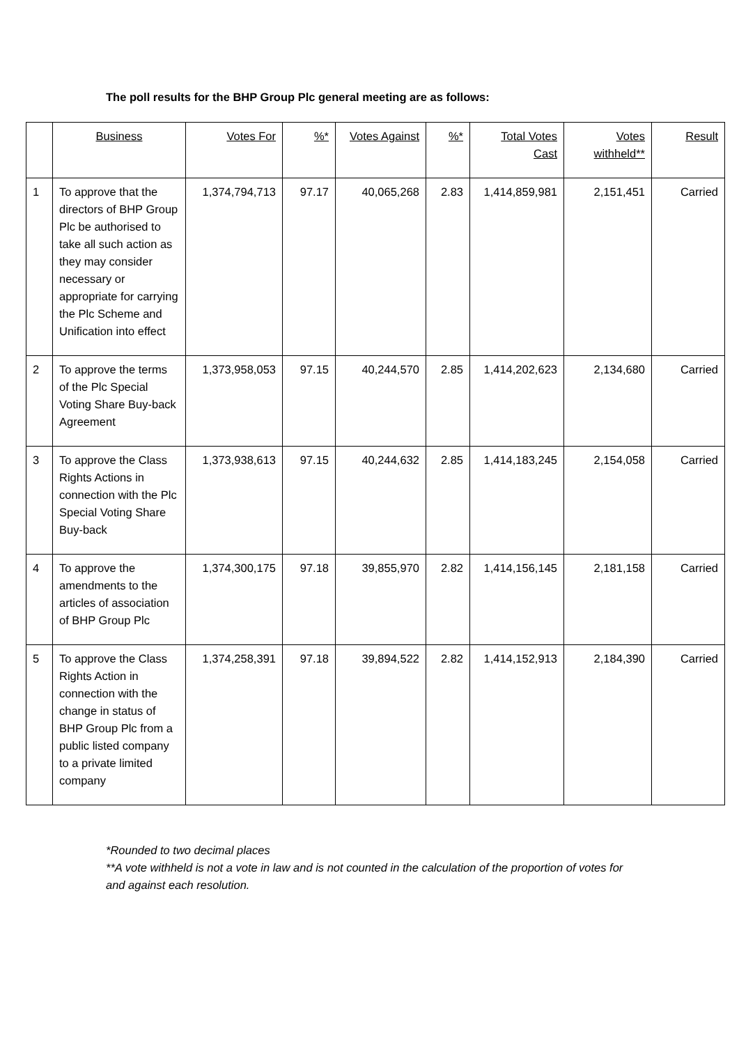The poll results for the BHP Group Plc general meeting are as follows:
| | Business | Votes For | %* | Votes Against | %* | Total Votes Cast | Votes withheld** | Result |
| --- | --- | --- | --- | --- | --- | --- | --- | --- |
| 1 | To approve that the directors of BHP Group Plc be authorised to take all such action as they may consider necessary or appropriate for carrying the Plc Scheme and Unification into effect | 1,374,794,713 | 97.17 | 40,065,268 | 2.83 | 1,414,859,981 | 2,151,451 | Carried |
| 2 | To approve the terms of the Plc Special Voting Share Buy-back Agreement | 1,373,958,053 | 97.15 | 40,244,570 | 2.85 | 1,414,202,623 | 2,134,680 | Carried |
| 3 | To approve the Class Rights Actions in connection with the Plc Special Voting Share Buy-back | 1,373,938,613 | 97.15 | 40,244,632 | 2.85 | 1,414,183,245 | 2,154,058 | Carried |
| 4 | To approve the amendments to the articles of association of BHP Group Plc | 1,374,300,175 | 97.18 | 39,855,970 | 2.82 | 1,414,156,145 | 2,181,158 | Carried |
| 5 | To approve the Class Rights Action in connection with the change in status of BHP Group Plc from a public listed company to a private limited company | 1,374,258,391 | 97.18 | 39,894,522 | 2.82 | 1,414,152,913 | 2,184,390 | Carried |
*Rounded to two decimal places
**A vote withheld is not a vote in law and is not counted in the calculation of the proportion of votes for and against each resolution.